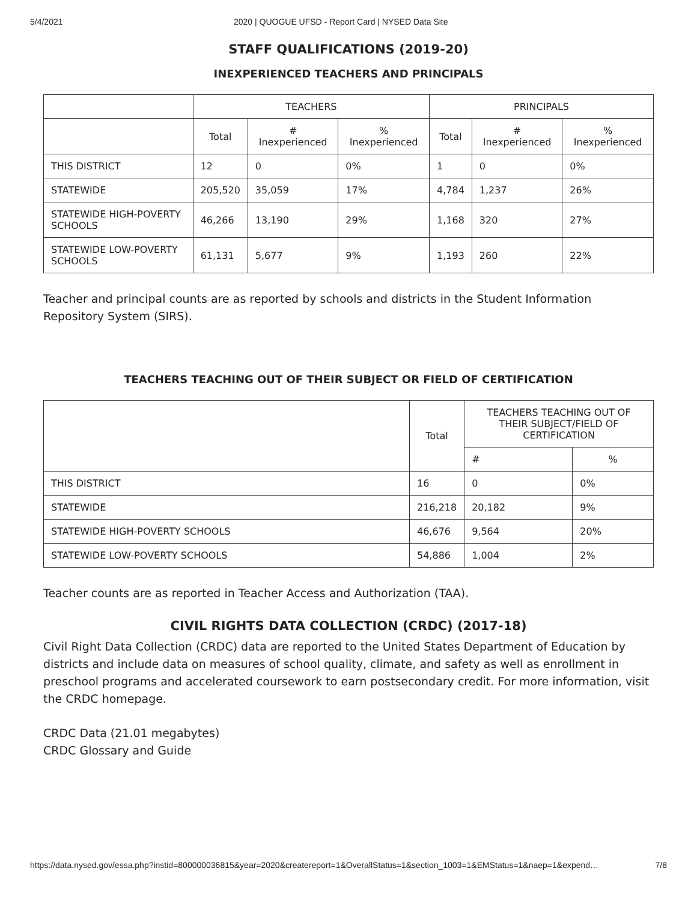5/4/2021 2020 | QUOGUE UFSD - Report Card | NYSED Data Site
STAFF QUALIFICATIONS (2019-20)
INEXPERIENCED TEACHERS AND PRINCIPALS
| | TEACHERS | | | PRINCIPALS | | |
| --- | --- | --- | --- | --- | --- | --- |
| | Total | # Inexperienced | % Inexperienced | Total | # Inexperienced | % Inexperienced |
| THIS DISTRICT | 12 | 0 | 0% | 1 | 0 | 0% |
| STATEWIDE | 205,520 | 35,059 | 17% | 4,784 | 1,237 | 26% |
| STATEWIDE HIGH-POVERTY SCHOOLS | 46,266 | 13,190 | 29% | 1,168 | 320 | 27% |
| STATEWIDE LOW-POVERTY SCHOOLS | 61,131 | 5,677 | 9% | 1,193 | 260 | 22% |
Teacher and principal counts are as reported by schools and districts in the Student Information Repository System (SIRS).
TEACHERS TEACHING OUT OF THEIR SUBJECT OR FIELD OF CERTIFICATION
| | Total | TEACHERS TEACHING OUT OF THEIR SUBJECT/FIELD OF CERTIFICATION | |
| --- | --- | --- | --- |
| | | # | % |
| THIS DISTRICT | 16 | 0 | 0% |
| STATEWIDE | 216,218 | 20,182 | 9% |
| STATEWIDE HIGH-POVERTY SCHOOLS | 46,676 | 9,564 | 20% |
| STATEWIDE LOW-POVERTY SCHOOLS | 54,886 | 1,004 | 2% |
Teacher counts are as reported in Teacher Access and Authorization (TAA).
CIVIL RIGHTS DATA COLLECTION (CRDC) (2017-18)
Civil Right Data Collection (CRDC) data are reported to the United States Department of Education by districts and include data on measures of school quality, climate, and safety as well as enrollment in preschool programs and accelerated coursework to earn postsecondary credit. For more information, visit the CRDC homepage.
CRDC Data (21.01 megabytes)
CRDC Glossary and Guide
https://data.nysed.gov/essa.php?instid=800000036815&year=2020&createreport=1&OverallStatus=1&section_1003=1&EMStatus=1&naep=1&expend… 7/8